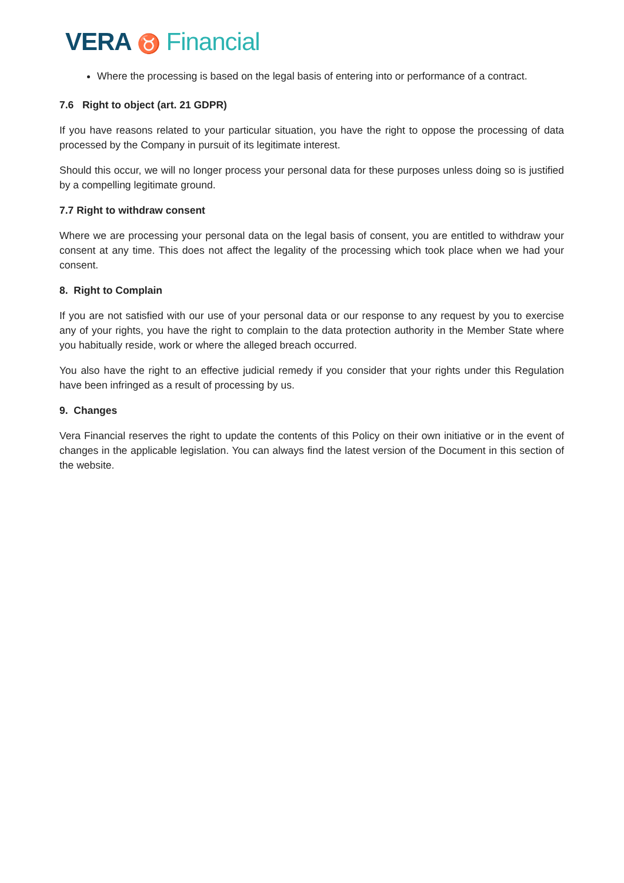VERA ♉ Financial
Where the processing is based on the legal basis of entering into or performance of a contract.
7.6 Right to object (art. 21 GDPR)
If you have reasons related to your particular situation, you have the right to oppose the processing of data processed by the Company in pursuit of its legitimate interest.
Should this occur, we will no longer process your personal data for these purposes unless doing so is justified by a compelling legitimate ground.
7.7 Right to withdraw consent
Where we are processing your personal data on the legal basis of consent, you are entitled to withdraw your consent at any time. This does not affect the legality of the processing which took place when we had your consent.
8. Right to Complain
If you are not satisfied with our use of your personal data or our response to any request by you to exercise any of your rights, you have the right to complain to the data protection authority in the Member State where you habitually reside, work or where the alleged breach occurred.
You also have the right to an effective judicial remedy if you consider that your rights under this Regulation have been infringed as a result of processing by us.
9. Changes
Vera Financial reserves the right to update the contents of this Policy on their own initiative or in the event of changes in the applicable legislation. You can always find the latest version of the Document in this section of the website.